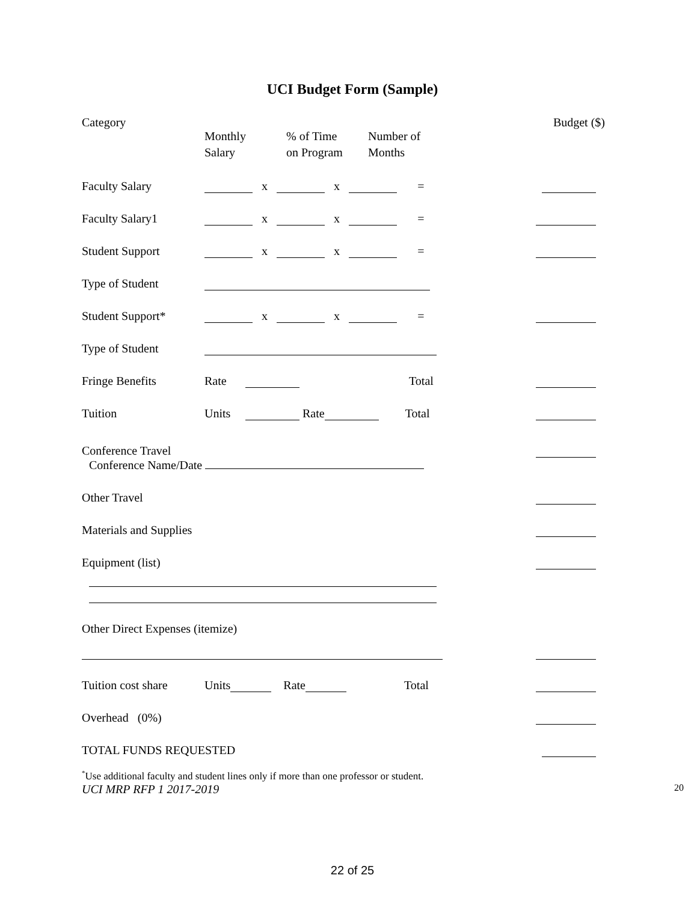UCI Budget Form (Sample)
Category Budget ($)
Monthly
Salary
% of Time
on Program
Number of
Months
Faculty Salary x x =
Faculty Salary1 x x =
Student Support x x =
Type of Student
Student Support* x x =
Type of Student
Fringe Benefits Rate Total
Tuition Units Rate Total
Conference Travel
Conference Name/Date
Other Travel
Materials and Supplies
Equipment (list)
Other Direct Expenses (itemize)
Tuition cost share Units Rate Total
Overhead (0%)
TOTAL FUNDS REQUESTED
<sup>*</sup> Use additional faculty and student lines only if more than one professor or student.
UCI MRP RFP 1 2017-2019 20
22 of 25